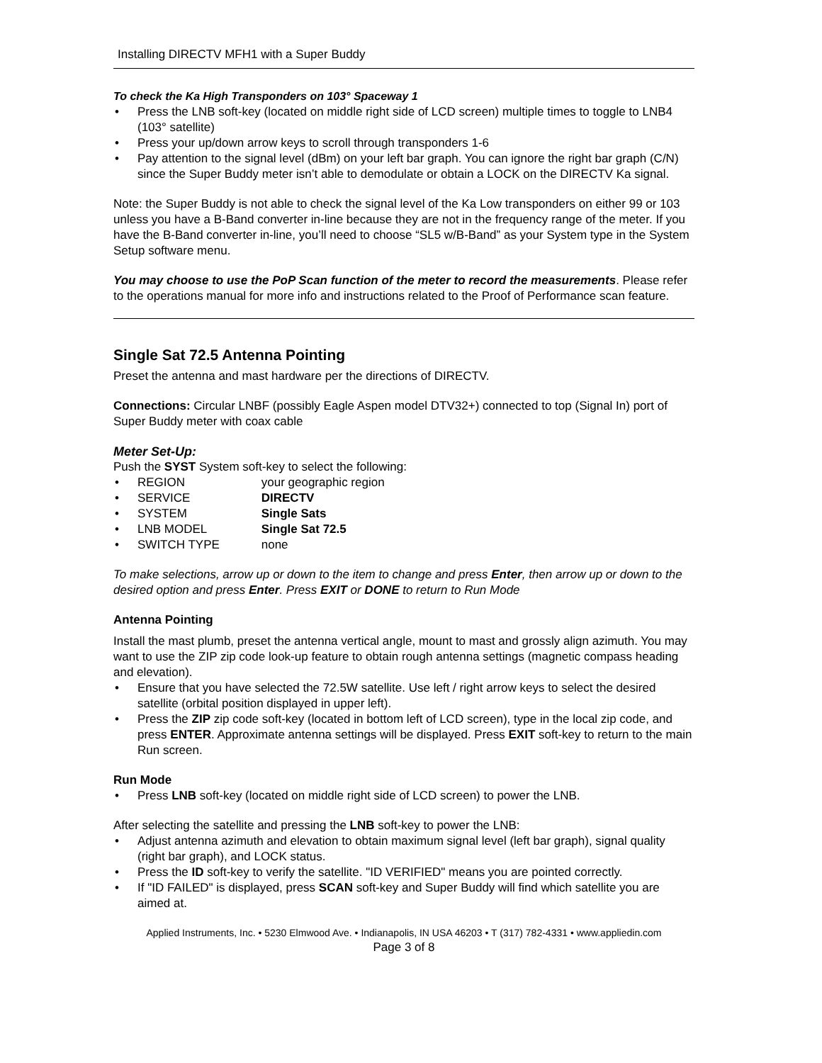Installing DIRECTV MFH1 with a Super Buddy
To check the Ka High Transponders on 103° Spaceway 1
• Press the LNB soft-key (located on middle right side of LCD screen) multiple times to toggle to LNB4 (103° satellite)
• Press your up/down arrow keys to scroll through transponders 1-6
• Pay attention to the signal level (dBm) on your left bar graph. You can ignore the right bar graph (C/N) since the Super Buddy meter isn’t able to demodulate or obtain a LOCK on the DIRECTV Ka signal.
Note: the Super Buddy is not able to check the signal level of the Ka Low transponders on either 99 or 103 unless you have a B-Band converter in-line because they are not in the frequency range of the meter. If you have the B-Band converter in-line, you’ll need to choose “SL5 w/B-Band” as your System type in the System Setup software menu.
You may choose to use the PoP Scan function of the meter to record the measurements. Please refer to the operations manual for more info and instructions related to the Proof of Performance scan feature.
Single Sat 72.5 Antenna Pointing
Preset the antenna and mast hardware per the directions of DIRECTV.
Connections: Circular LNBF (possibly Eagle Aspen model DTV32+) connected to top (Signal In) port of Super Buddy meter with coax cable
Meter Set-Up:
Push the SYST System soft-key to select the following:
• REGION your geographic region
• SERVICE DIRECTV
• SYSTEM Single Sats
• LNB MODEL Single Sat 72.5
• SWITCH TYPE none
To make selections, arrow up or down to the item to change and press Enter, then arrow up or down to the desired option and press Enter. Press EXIT or DONE to return to Run Mode
Antenna Pointing
Install the mast plumb, preset the antenna vertical angle, mount to mast and grossly align azimuth. You may want to use the ZIP zip code look-up feature to obtain rough antenna settings (magnetic compass heading and elevation).
• Ensure that you have selected the 72.5W satellite. Use left / right arrow keys to select the desired satellite (orbital position displayed in upper left).
• Press the ZIP zip code soft-key (located in bottom left of LCD screen), type in the local zip code, and press ENTER. Approximate antenna settings will be displayed. Press EXIT soft-key to return to the main Run screen.
Run Mode
• Press LNB soft-key (located on middle right side of LCD screen) to power the LNB.
After selecting the satellite and pressing the LNB soft-key to power the LNB:
• Adjust antenna azimuth and elevation to obtain maximum signal level (left bar graph), signal quality (right bar graph), and LOCK status.
• Press the ID soft-key to verify the satellite. "ID VERIFIED" means you are pointed correctly.
• If "ID FAILED" is displayed, press SCAN soft-key and Super Buddy will find which satellite you are aimed at.
Applied Instruments, Inc. • 5230 Elmwood Ave. • Indianapolis, IN USA 46203 • T (317) 782-4331 • www.appliedin.com
Page 3 of 8